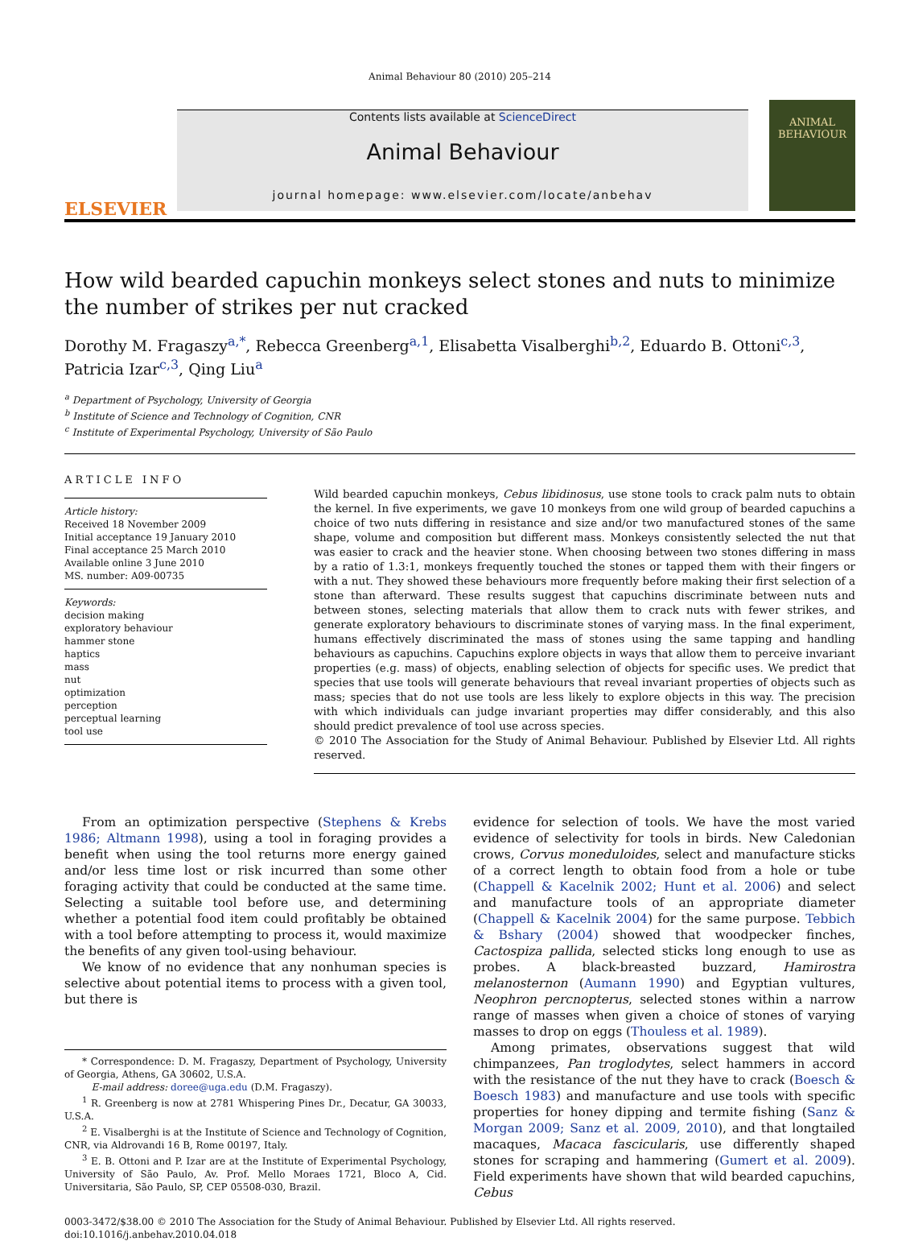Animal Behaviour 80 (2010) 205–214
ELSEVIER
Contents lists available at ScienceDirect
Animal Behaviour
journal homepage: www.elsevier.com/locate/anbehav
ANIMAL BEHAVIOUR
How wild bearded capuchin monkeys select stones and nuts to minimize the number of strikes per nut cracked
Dorothy M. Fragaszy<sup>a,*</sup>, Rebecca Greenberg<sup>a,1</sup>, Elisabetta Visalberghi<sup>b,2</sup>, Eduardo B. Ottoni<sup>c,3</sup>, Patricia Izar<sup>c,3</sup>, Qing Liu<sup>a</sup>
<sup>a</sup> Department of Psychology, University of Georgia
<sup>b</sup> Institute of Science and Technology of Cognition, CNR
<sup>c</sup> Institute of Experimental Psychology, University of São Paulo
ARTICLE INFO
Article history:
Received 18 November 2009
Initial acceptance 19 January 2010
Final acceptance 25 March 2010
Available online 3 June 2010
MS. number: A09-00735
Keywords:
decision making
exploratory behaviour
hammer stone
haptics
mass
nut
optimization
perception
perceptual learning
tool use
Wild bearded capuchin monkeys, Cebus libidinosus, use stone tools to crack palm nuts to obtain the kernel. In five experiments, we gave 10 monkeys from one wild group of bearded capuchins a choice of two nuts differing in resistance and size and/or two manufactured stones of the same shape, volume and composition but different mass. Monkeys consistently selected the nut that was easier to crack and the heavier stone. When choosing between two stones differing in mass by a ratio of 1.3:1, monkeys frequently touched the stones or tapped them with their fingers or with a nut. They showed these behaviours more frequently before making their first selection of a stone than afterward. These results suggest that capuchins discriminate between nuts and between stones, selecting materials that allow them to crack nuts with fewer strikes, and generate exploratory behaviours to discriminate stones of varying mass. In the final experiment, humans effectively discriminated the mass of stones using the same tapping and handling behaviours as capuchins. Capuchins explore objects in ways that allow them to perceive invariant properties (e.g. mass) of objects, enabling selection of objects for specific uses. We predict that species that use tools will generate behaviours that reveal invariant properties of objects such as mass; species that do not use tools are less likely to explore objects in this way. The precision with which individuals can judge invariant properties may differ considerably, and this also should predict prevalence of tool use across species.
© 2010 The Association for the Study of Animal Behaviour. Published by Elsevier Ltd. All rights reserved.
From an optimization perspective (Stephens & Krebs 1986; Altmann 1998), using a tool in foraging provides a benefit when using the tool returns more energy gained and/or less time lost or risk incurred than some other foraging activity that could be conducted at the same time. Selecting a suitable tool before use, and determining whether a potential food item could profitably be obtained with a tool before attempting to process it, would maximize the benefits of any given tool-using behaviour.
We know of no evidence that any nonhuman species is selective about potential items to process with a given tool, but there is
* Correspondence: D. M. Fragaszy, Department of Psychology, University of Georgia, Athens, GA 30602, U.S.A.
E-mail address: doree@uga.edu (D.M. Fragaszy).
<sup>1</sup> R. Greenberg is now at 2781 Whispering Pines Dr., Decatur, GA 30033, U.S.A.
<sup>2</sup> E. Visalberghi is at the Institute of Science and Technology of Cognition, CNR, via Aldrovandi 16 B, Rome 00197, Italy.
<sup>3</sup> E. B. Ottoni and P. Izar are at the Institute of Experimental Psychology, University of São Paulo, Av. Prof. Mello Moraes 1721, Bloco A, Cid. Universitaria, São Paulo, SP, CEP 05508-030, Brazil.
evidence for selection of tools. We have the most varied evidence of selectivity for tools in birds. New Caledonian crows, Corvus moneduloides, select and manufacture sticks of a correct length to obtain food from a hole or tube (Chappell & Kacelnik 2002; Hunt et al. 2006) and select and manufacture tools of an appropriate diameter (Chappell & Kacelnik 2004) for the same purpose. Tebbich & Bshary (2004) showed that woodpecker finches, Cactospiza pallida, selected sticks long enough to use as probes. A black-breasted buzzard, Hamirostra melanosternon (Aumann 1990) and Egyptian vultures, Neophron percnopterus, selected stones within a narrow range of masses when given a choice of stones of varying masses to drop on eggs (Thouless et al. 1989).
Among primates, observations suggest that wild chimpanzees, Pan troglodytes, select hammers in accord with the resistance of the nut they have to crack (Boesch & Boesch 1983) and manufacture and use tools with specific properties for honey dipping and termite fishing (Sanz & Morgan 2009; Sanz et al. 2009, 2010), and that longtailed macaques, Macaca fascicularis, use differently shaped stones for scraping and hammering (Gumert et al. 2009). Field experiments have shown that wild bearded capuchins, Cebus
0003-3472/$38.00 © 2010 The Association for the Study of Animal Behaviour. Published by Elsevier Ltd. All rights reserved.
doi:10.1016/j.anbehav.2010.04.018